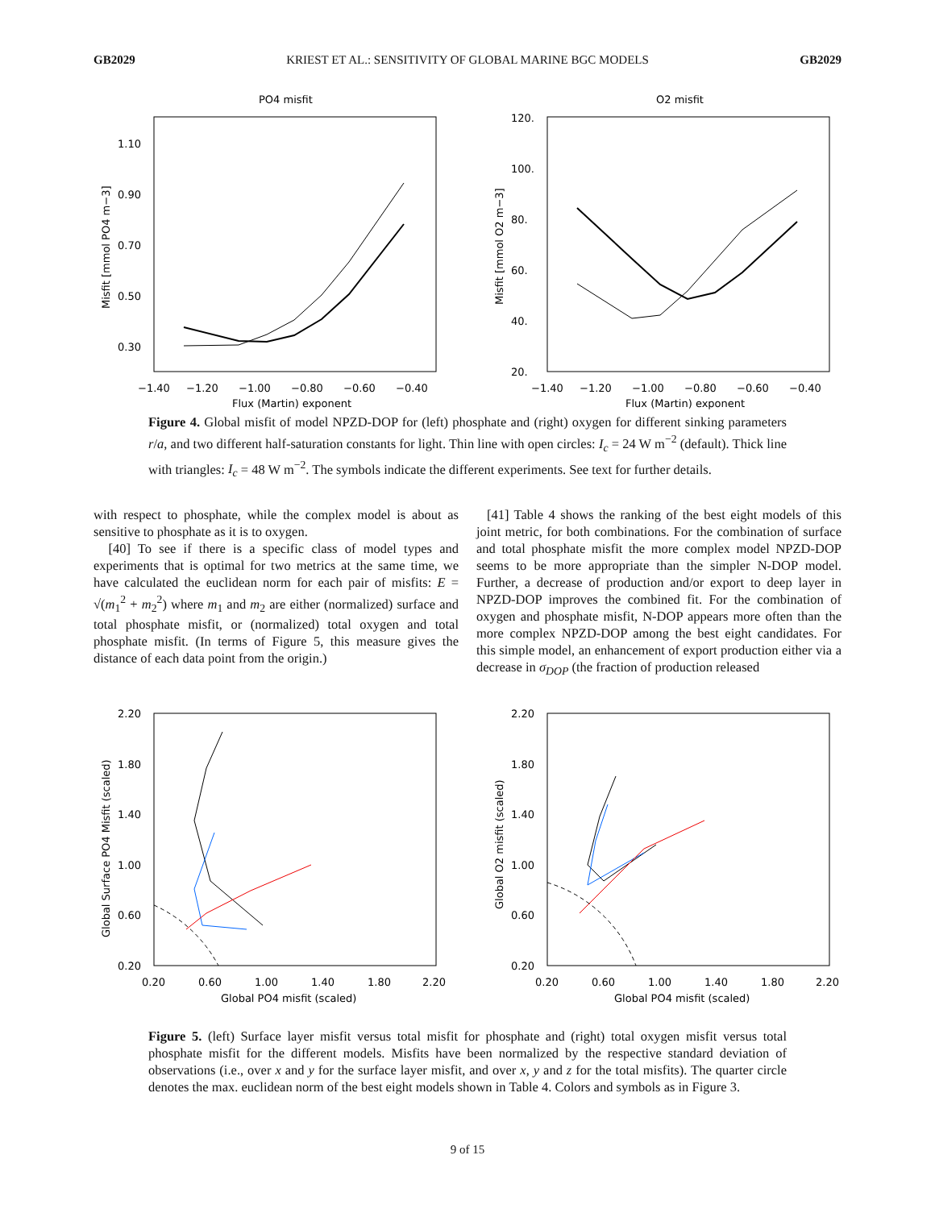GB2029 KRIEST ET AL.: SENSITIVITY OF GLOBAL MARINE BGC MODELS GB2029
PO4 misfit
1.10
0.90
0.70
0.50
0.30
−1.40
−1.20
−1.00
−0.80
−0.60
−0.40
Flux (Martin) exponent
Misfit [mmol PO4 m−3]
O2 misfit
120.
100.
80.
60.
40.
20.
−1.40
−1.20
−1.00
−0.80
−0.60
−0.40
Flux (Martin) exponent
Misfit [mmol O2 m−3]
Figure 4. Global misfit of model NPZD-DOP for (left) phosphate and (right) oxygen for different sinking parameters r/a, and two different half-saturation constants for light. Thin line with open circles: I<sub>c</sub> = 24 W m<sup>−2</sup> (default). Thick line with triangles: I<sub>c</sub> = 48 W m<sup>−2</sup>. The symbols indicate the different experiments. See text for further details.
with respect to phosphate, while the complex model is about as sensitive to phosphate as it is to oxygen.
[40] To see if there is a specific class of model types and experiments that is optimal for two metrics at the same time, we have calculated the euclidean norm for each pair of misfits: E = √(m<sub>1</sub><sup>2</sup> + m<sub>2</sub><sup>2</sup>) where m<sub>1</sub> and m<sub>2</sub> are either (normalized) surface and total phosphate misfit, or (normalized) total oxygen and total phosphate misfit. (In terms of Figure 5, this measure gives the distance of each data point from the origin.)
[41] Table 4 shows the ranking of the best eight models of this joint metric, for both combinations. For the combination of surface and total phosphate misfit the more complex model NPZD-DOP seems to be more appropriate than the simpler N-DOP model. Further, a decrease of production and/or export to deep layer in NPZD-DOP improves the combined fit. For the combination of oxygen and phosphate misfit, N-DOP appears more often than the more complex NPZD-DOP among the best eight candidates. For this simple model, an enhancement of export production either via a decrease in σ<sub>DOP</sub> (the fraction of production released
2.20
1.80
1.40
1.00
0.60
0.20
0.20
0.60
1.00
1.40
1.80
2.20
Global PO4 misfit (scaled)
Global Surface PO4 Misfit (scaled)
2.20
1.80
1.40
1.00
0.60
0.20
0.20
0.60
1.00
1.40
1.80
2.20
Global PO4 misfit (scaled)
Global O2 misfit (scaled)
Figure 5. (left) Surface layer misfit versus total misfit for phosphate and (right) total oxygen misfit versus total phosphate misfit for the different models. Misfits have been normalized by the respective standard deviation of observations (i.e., over x and y for the surface layer misfit, and over x, y and z for the total misfits). The quarter circle denotes the max. euclidean norm of the best eight models shown in Table 4. Colors and symbols as in Figure 3.
9 of 15